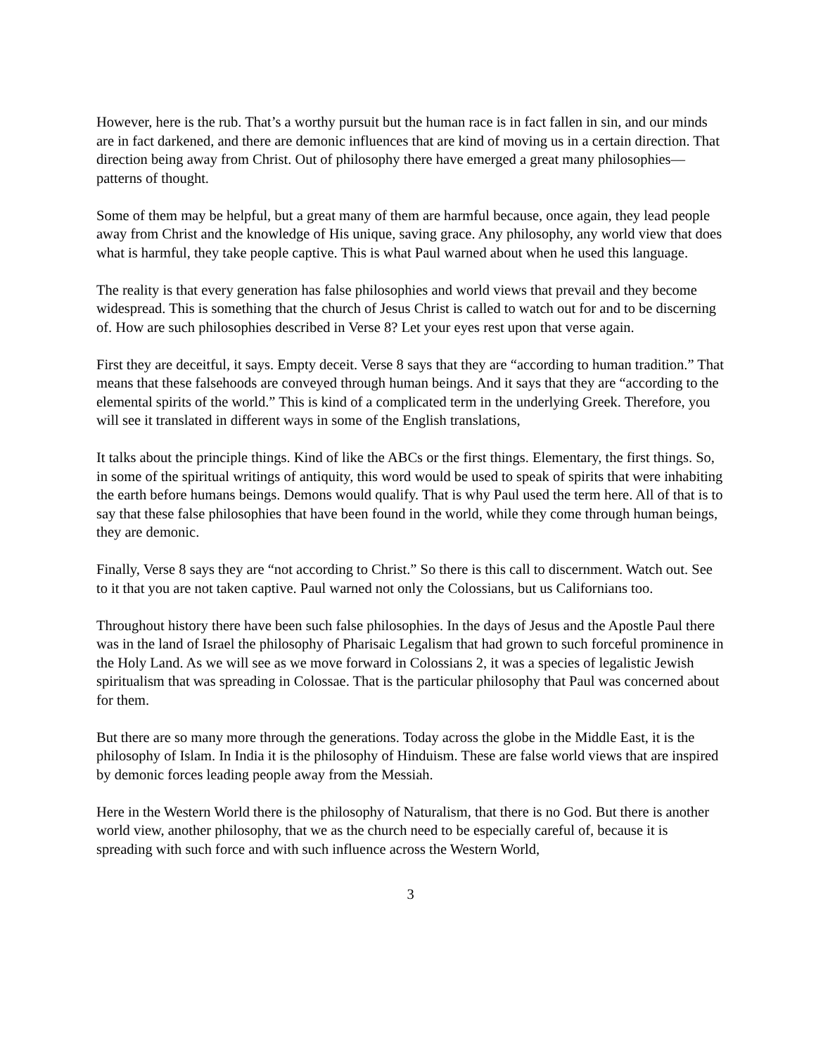However, here is the rub. That’s a worthy pursuit but the human race is in fact fallen in sin, and our minds are in fact darkened, and there are demonic influences that are kind of moving us in a certain direction. That direction being away from Christ. Out of philosophy there have emerged a great many philosophies—patterns of thought.
Some of them may be helpful, but a great many of them are harmful because, once again, they lead people away from Christ and the knowledge of His unique, saving grace. Any philosophy, any world view that does what is harmful, they take people captive. This is what Paul warned about when he used this language.
The reality is that every generation has false philosophies and world views that prevail and they become widespread. This is something that the church of Jesus Christ is called to watch out for and to be discerning of. How are such philosophies described in Verse 8? Let your eyes rest upon that verse again.
First they are deceitful, it says. Empty deceit. Verse 8 says that they are “according to human tradition.” That means that these falsehoods are conveyed through human beings. And it says that they are “according to the elemental spirits of the world.” This is kind of a complicated term in the underlying Greek. Therefore, you will see it translated in different ways in some of the English translations,
It talks about the principle things. Kind of like the ABCs or the first things. Elementary, the first things. So, in some of the spiritual writings of antiquity, this word would be used to speak of spirits that were inhabiting the earth before humans beings. Demons would qualify. That is why Paul used the term here. All of that is to say that these false philosophies that have been found in the world, while they come through human beings, they are demonic.
Finally, Verse 8 says they are “not according to Christ.” So there is this call to discernment. Watch out. See to it that you are not taken captive. Paul warned not only the Colossians, but us Californians too.
Throughout history there have been such false philosophies. In the days of Jesus and the Apostle Paul there was in the land of Israel the philosophy of Pharisaic Legalism that had grown to such forceful prominence in the Holy Land. As we will see as we move forward in Colossians 2, it was a species of legalistic Jewish spiritualism that was spreading in Colossae. That is the particular philosophy that Paul was concerned about for them.
But there are so many more through the generations. Today across the globe in the Middle East, it is the philosophy of Islam. In India it is the philosophy of Hinduism. These are false world views that are inspired by demonic forces leading people away from the Messiah.
Here in the Western World there is the philosophy of Naturalism, that there is no God. But there is another world view, another philosophy, that we as the church need to be especially careful of, because it is spreading with such force and with such influence across the Western World,
3